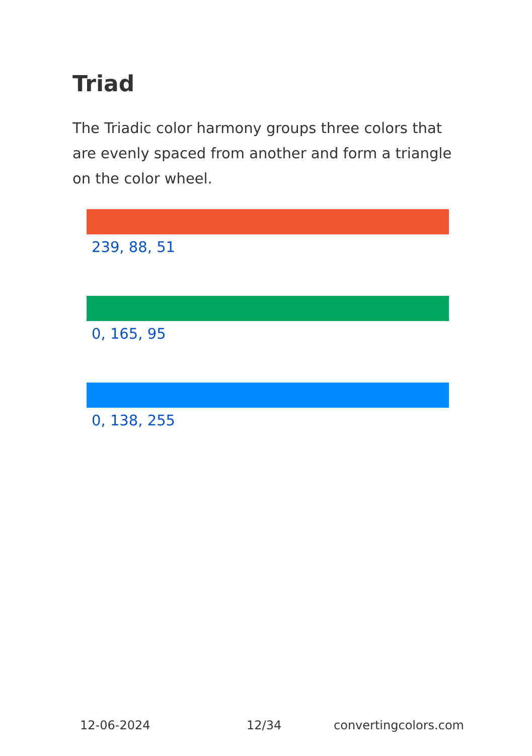Triad
The Triadic color harmony groups three colors that are evenly spaced from another and form a triangle on the color wheel.
239, 88, 51
0, 165, 95
0, 138, 255
12-06-2024 12/34 convertingcolors.com